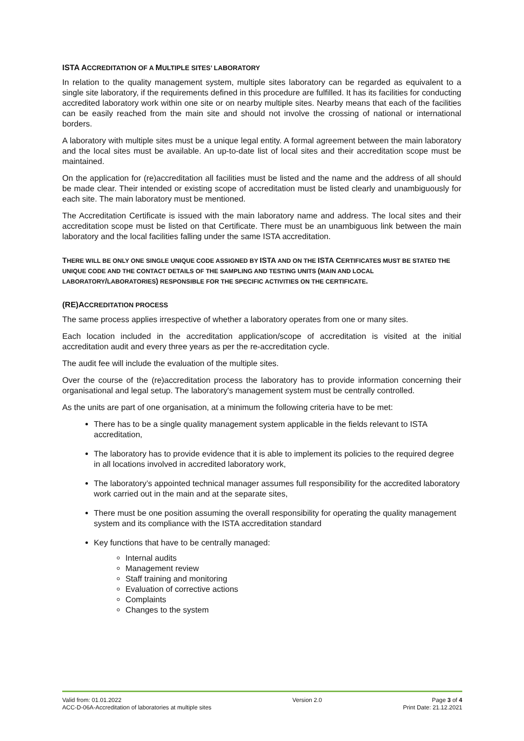ISTA ACCREDITATION OF A MULTIPLE SITES’ LABORATORY
In relation to the quality management system, multiple sites laboratory can be regarded as equivalent to a single site laboratory, if the requirements defined in this procedure are fulfilled. It has its facilities for conducting accredited laboratory work within one site or on nearby multiple sites. Nearby means that each of the facilities can be easily reached from the main site and should not involve the crossing of national or international borders.
A laboratory with multiple sites must be a unique legal entity. A formal agreement between the main laboratory and the local sites must be available. An up-to-date list of local sites and their accreditation scope must be maintained.
On the application for (re)accreditation all facilities must be listed and the name and the address of all should be made clear. Their intended or existing scope of accreditation must be listed clearly and unambiguously for each site. The main laboratory must be mentioned.
The Accreditation Certificate is issued with the main laboratory name and address. The local sites and their accreditation scope must be listed on that Certificate. There must be an unambiguous link between the main laboratory and the local facilities falling under the same ISTA accreditation.
THERE WILL BE ONLY ONE SINGLE UNIQUE CODE ASSIGNED BY ISTA AND ON THE ISTA CERTIFICATES MUST BE STATED THE UNIQUE CODE AND THE CONTACT DETAILS OF THE SAMPLING AND TESTING UNITS (MAIN AND LOCAL LABORATORY/LABORATORIES) RESPONSIBLE FOR THE SPECIFIC ACTIVITIES ON THE CERTIFICATE.
(RE)ACCREDITATION PROCESS
The same process applies irrespective of whether a laboratory operates from one or many sites.
Each location included in the accreditation application/scope of accreditation is visited at the initial accreditation audit and every three years as per the re-accreditation cycle.
The audit fee will include the evaluation of the multiple sites.
Over the course of the (re)accreditation process the laboratory has to provide information concerning their organisational and legal setup. The laboratory's management system must be centrally controlled.
As the units are part of one organisation, at a minimum the following criteria have to be met:
There has to be a single quality management system applicable in the fields relevant to ISTA accreditation,
The laboratory has to provide evidence that it is able to implement its policies to the required degree in all locations involved in accredited laboratory work,
The laboratory’s appointed technical manager assumes full responsibility for the accredited laboratory work carried out in the main and at the separate sites,
There must be one position assuming the overall responsibility for operating the quality management system and its compliance with the ISTA accreditation standard
Key functions that have to be centrally managed:
Internal audits
Management review
Staff training and monitoring
Evaluation of corrective actions
Complaints
Changes to the system
Valid from: 01.01.2022
ACC-D-06A-Accreditation of laboratories at multiple sites
Version 2.0 Page 3 of 4
Print Date: 21.12.2021